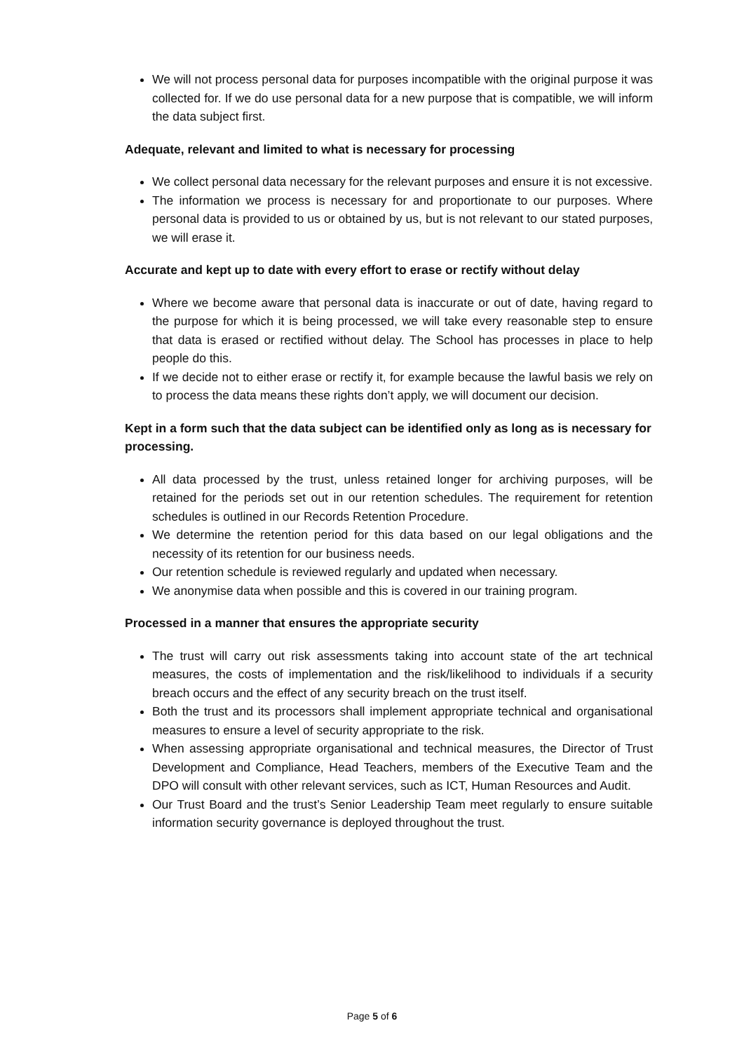We will not process personal data for purposes incompatible with the original purpose it was collected for. If we do use personal data for a new purpose that is compatible, we will inform the data subject first.
Adequate, relevant and limited to what is necessary for processing
We collect personal data necessary for the relevant purposes and ensure it is not excessive.
The information we process is necessary for and proportionate to our purposes. Where personal data is provided to us or obtained by us, but is not relevant to our stated purposes, we will erase it.
Accurate and kept up to date with every effort to erase or rectify without delay
Where we become aware that personal data is inaccurate or out of date, having regard to the purpose for which it is being processed, we will take every reasonable step to ensure that data is erased or rectified without delay. The School has processes in place to help people do this.
If we decide not to either erase or rectify it, for example because the lawful basis we rely on to process the data means these rights don’t apply, we will document our decision.
Kept in a form such that the data subject can be identified only as long as is necessary for processing.
All data processed by the trust, unless retained longer for archiving purposes, will be retained for the periods set out in our retention schedules. The requirement for retention schedules is outlined in our Records Retention Procedure.
We determine the retention period for this data based on our legal obligations and the necessity of its retention for our business needs.
Our retention schedule is reviewed regularly and updated when necessary.
We anonymise data when possible and this is covered in our training program.
Processed in a manner that ensures the appropriate security
The trust will carry out risk assessments taking into account state of the art technical measures, the costs of implementation and the risk/likelihood to individuals if a security breach occurs and the effect of any security breach on the trust itself.
Both the trust and its processors shall implement appropriate technical and organisational measures to ensure a level of security appropriate to the risk.
When assessing appropriate organisational and technical measures, the Director of Trust Development and Compliance, Head Teachers, members of the Executive Team and the DPO will consult with other relevant services, such as ICT, Human Resources and Audit.
Our Trust Board and the trust’s Senior Leadership Team meet regularly to ensure suitable information security governance is deployed throughout the trust.
Page 5 of 6